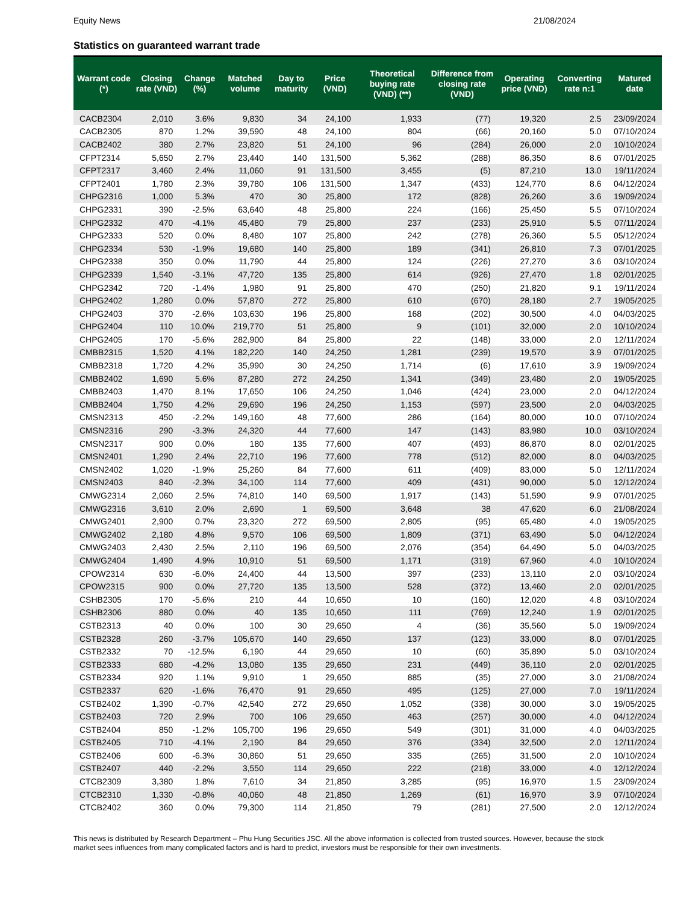Equity News 21/08/2024
Statistics on guaranteed warrant trade
| Warrant code (*) | Closing rate (VND) | Change (%) | Matched volume | Day to maturity | Price (VND) | Theoretical buying rate (VND) (**) | Difference from closing rate (VND) | Operating price (VND) | Converting rate n:1 | Matured date |
| --- | --- | --- | --- | --- | --- | --- | --- | --- | --- | --- |
| CACB2304 | 2,010 | 3.6% | 9,830 | 34 | 24,100 | 1,933 | (77) | 19,320 | 2.5 | 23/09/2024 |
| CACB2305 | 870 | 1.2% | 39,590 | 48 | 24,100 | 804 | (66) | 20,160 | 5.0 | 07/10/2024 |
| CACB2402 | 380 | 2.7% | 23,820 | 51 | 24,100 | 96 | (284) | 26,000 | 2.0 | 10/10/2024 |
| CFPT2314 | 5,650 | 2.7% | 23,440 | 140 | 131,500 | 5,362 | (288) | 86,350 | 8.6 | 07/01/2025 |
| CFPT2317 | 3,460 | 2.4% | 11,060 | 91 | 131,500 | 3,455 | (5) | 87,210 | 13.0 | 19/11/2024 |
| CFPT2401 | 1,780 | 2.3% | 39,780 | 106 | 131,500 | 1,347 | (433) | 124,770 | 8.6 | 04/12/2024 |
| CHPG2316 | 1,000 | 5.3% | 470 | 30 | 25,800 | 172 | (828) | 26,260 | 3.6 | 19/09/2024 |
| CHPG2331 | 390 | -2.5% | 63,640 | 48 | 25,800 | 224 | (166) | 25,450 | 5.5 | 07/10/2024 |
| CHPG2332 | 470 | -4.1% | 45,480 | 79 | 25,800 | 237 | (233) | 25,910 | 5.5 | 07/11/2024 |
| CHPG2333 | 520 | 0.0% | 8,480 | 107 | 25,800 | 242 | (278) | 26,360 | 5.5 | 05/12/2024 |
| CHPG2334 | 530 | -1.9% | 19,680 | 140 | 25,800 | 189 | (341) | 26,810 | 7.3 | 07/01/2025 |
| CHPG2338 | 350 | 0.0% | 11,790 | 44 | 25,800 | 124 | (226) | 27,270 | 3.6 | 03/10/2024 |
| CHPG2339 | 1,540 | -3.1% | 47,720 | 135 | 25,800 | 614 | (926) | 27,470 | 1.8 | 02/01/2025 |
| CHPG2342 | 720 | -1.4% | 1,980 | 91 | 25,800 | 470 | (250) | 21,820 | 9.1 | 19/11/2024 |
| CHPG2402 | 1,280 | 0.0% | 57,870 | 272 | 25,800 | 610 | (670) | 28,180 | 2.7 | 19/05/2025 |
| CHPG2403 | 370 | -2.6% | 103,630 | 196 | 25,800 | 168 | (202) | 30,500 | 4.0 | 04/03/2025 |
| CHPG2404 | 110 | 10.0% | 219,770 | 51 | 25,800 | 9 | (101) | 32,000 | 2.0 | 10/10/2024 |
| CHPG2405 | 170 | -5.6% | 282,900 | 84 | 25,800 | 22 | (148) | 33,000 | 2.0 | 12/11/2024 |
| CMBB2315 | 1,520 | 4.1% | 182,220 | 140 | 24,250 | 1,281 | (239) | 19,570 | 3.9 | 07/01/2025 |
| CMBB2318 | 1,720 | 4.2% | 35,990 | 30 | 24,250 | 1,714 | (6) | 17,610 | 3.9 | 19/09/2024 |
| CMBB2402 | 1,690 | 5.6% | 87,280 | 272 | 24,250 | 1,341 | (349) | 23,480 | 2.0 | 19/05/2025 |
| CMBB2403 | 1,470 | 8.1% | 17,650 | 106 | 24,250 | 1,046 | (424) | 23,000 | 2.0 | 04/12/2024 |
| CMBB2404 | 1,750 | 4.2% | 29,690 | 196 | 24,250 | 1,153 | (597) | 23,500 | 2.0 | 04/03/2025 |
| CMSN2313 | 450 | -2.2% | 149,160 | 48 | 77,600 | 286 | (164) | 80,000 | 10.0 | 07/10/2024 |
| CMSN2316 | 290 | -3.3% | 24,320 | 44 | 77,600 | 147 | (143) | 83,980 | 10.0 | 03/10/2024 |
| CMSN2317 | 900 | 0.0% | 180 | 135 | 77,600 | 407 | (493) | 86,870 | 8.0 | 02/01/2025 |
| CMSN2401 | 1,290 | 2.4% | 22,710 | 196 | 77,600 | 778 | (512) | 82,000 | 8.0 | 04/03/2025 |
| CMSN2402 | 1,020 | -1.9% | 25,260 | 84 | 77,600 | 611 | (409) | 83,000 | 5.0 | 12/11/2024 |
| CMSN2403 | 840 | -2.3% | 34,100 | 114 | 77,600 | 409 | (431) | 90,000 | 5.0 | 12/12/2024 |
| CMWG2314 | 2,060 | 2.5% | 74,810 | 140 | 69,500 | 1,917 | (143) | 51,590 | 9.9 | 07/01/2025 |
| CMWG2316 | 3,610 | 2.0% | 2,690 | 1 | 69,500 | 3,648 | 38 | 47,620 | 6.0 | 21/08/2024 |
| CMWG2401 | 2,900 | 0.7% | 23,320 | 272 | 69,500 | 2,805 | (95) | 65,480 | 4.0 | 19/05/2025 |
| CMWG2402 | 2,180 | 4.8% | 9,570 | 106 | 69,500 | 1,809 | (371) | 63,490 | 5.0 | 04/12/2024 |
| CMWG2403 | 2,430 | 2.5% | 2,110 | 196 | 69,500 | 2,076 | (354) | 64,490 | 5.0 | 04/03/2025 |
| CMWG2404 | 1,490 | 4.9% | 10,910 | 51 | 69,500 | 1,171 | (319) | 67,960 | 4.0 | 10/10/2024 |
| CPOW2314 | 630 | -6.0% | 24,400 | 44 | 13,500 | 397 | (233) | 13,110 | 2.0 | 03/10/2024 |
| CPOW2315 | 900 | 0.0% | 27,720 | 135 | 13,500 | 528 | (372) | 13,460 | 2.0 | 02/01/2025 |
| CSHB2305 | 170 | -5.6% | 210 | 44 | 10,650 | 10 | (160) | 12,020 | 4.8 | 03/10/2024 |
| CSHB2306 | 880 | 0.0% | 40 | 135 | 10,650 | 111 | (769) | 12,240 | 1.9 | 02/01/2025 |
| CSTB2313 | 40 | 0.0% | 100 | 30 | 29,650 | 4 | (36) | 35,560 | 5.0 | 19/09/2024 |
| CSTB2328 | 260 | -3.7% | 105,670 | 140 | 29,650 | 137 | (123) | 33,000 | 8.0 | 07/01/2025 |
| CSTB2332 | 70 | -12.5% | 6,190 | 44 | 29,650 | 10 | (60) | 35,890 | 5.0 | 03/10/2024 |
| CSTB2333 | 680 | -4.2% | 13,080 | 135 | 29,650 | 231 | (449) | 36,110 | 2.0 | 02/01/2025 |
| CSTB2334 | 920 | 1.1% | 9,910 | 1 | 29,650 | 885 | (35) | 27,000 | 3.0 | 21/08/2024 |
| CSTB2337 | 620 | -1.6% | 76,470 | 91 | 29,650 | 495 | (125) | 27,000 | 7.0 | 19/11/2024 |
| CSTB2402 | 1,390 | -0.7% | 42,540 | 272 | 29,650 | 1,052 | (338) | 30,000 | 3.0 | 19/05/2025 |
| CSTB2403 | 720 | 2.9% | 700 | 106 | 29,650 | 463 | (257) | 30,000 | 4.0 | 04/12/2024 |
| CSTB2404 | 850 | -1.2% | 105,700 | 196 | 29,650 | 549 | (301) | 31,000 | 4.0 | 04/03/2025 |
| CSTB2405 | 710 | -4.1% | 2,190 | 84 | 29,650 | 376 | (334) | 32,500 | 2.0 | 12/11/2024 |
| CSTB2406 | 600 | -6.3% | 30,860 | 51 | 29,650 | 335 | (265) | 31,500 | 2.0 | 10/10/2024 |
| CSTB2407 | 440 | -2.2% | 3,550 | 114 | 29,650 | 222 | (218) | 33,000 | 4.0 | 12/12/2024 |
| CTCB2309 | 3,380 | 1.8% | 7,610 | 34 | 21,850 | 3,285 | (95) | 16,970 | 1.5 | 23/09/2024 |
| CTCB2310 | 1,330 | -0.8% | 40,060 | 48 | 21,850 | 1,269 | (61) | 16,970 | 3.9 | 07/10/2024 |
| CTCB2402 | 360 | 0.0% | 79,300 | 114 | 21,850 | 79 | (281) | 27,500 | 2.0 | 12/12/2024 |
This news is distributed by Research Department – Phu Hung Securities JSC. All the above information is collected from trusted sources. However, because the stock market sees influences from many complicated factors and is hard to predict, investors must be responsible for their own investments.